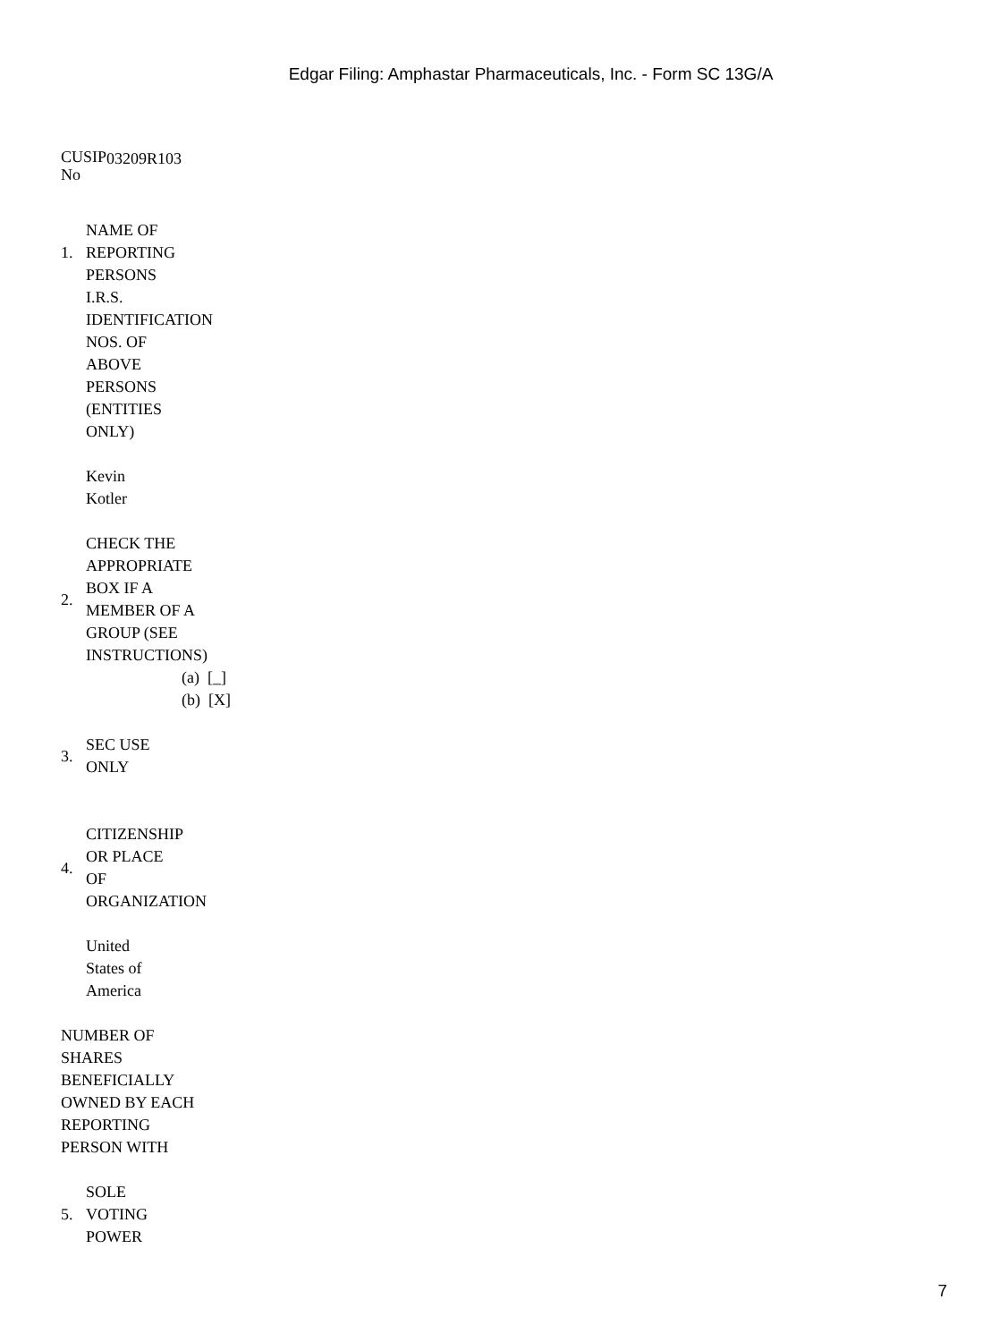Edgar Filing: Amphastar Pharmaceuticals, Inc. - Form SC 13G/A
| CUSIP No | 03209R103 |
| 1. | NAME OF REPORTING PERSONS |
| | I.R.S. IDENTIFICATION NOS. OF ABOVE PERSONS (ENTITIES ONLY) |
| | Kevin Kotler |
| 2. | CHECK THE APPROPRIATE BOX IF A MEMBER OF A GROUP (SEE INSTRUCTIONS) |
| | (a) [_] (b) [X] |
| 3. | SEC USE ONLY |
| 4. | CITIZENSHIP OR PLACE OF ORGANIZATION |
| | United States of America |
NUMBER OF
SHARES
BENEFICIALLY
OWNED BY EACH
REPORTING
PERSON WITH
| 5. | SOLE VOTING POWER |
7